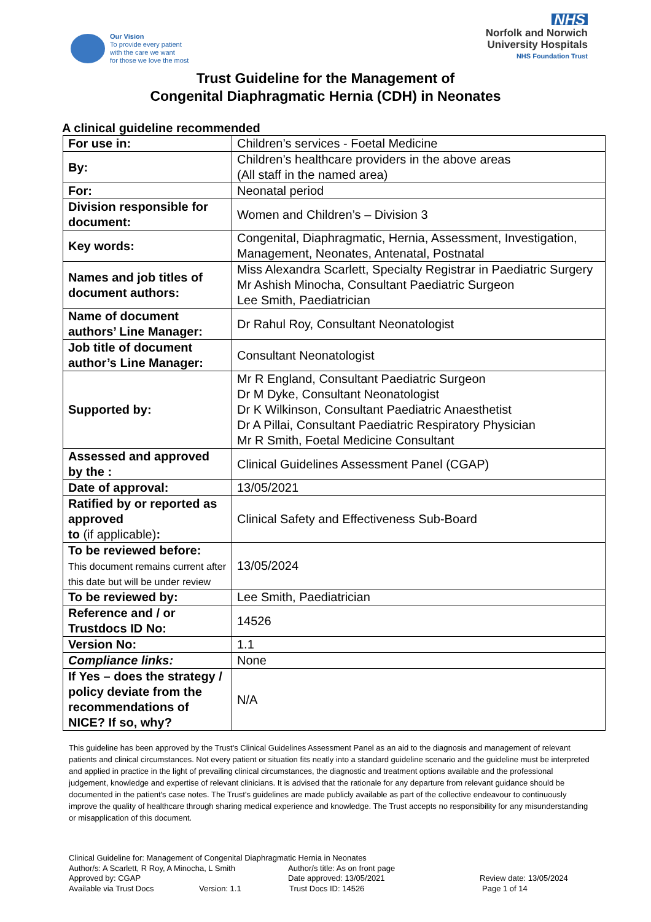Our Vision
To provide every patient
with the care we want
for those we love the most
NHS
Norfolk and Norwich
University Hospitals
NHS Foundation Trust
Trust Guideline for the Management of
Congenital Diaphragmatic Hernia (CDH) in Neonates
A clinical guideline recommended
| For use in: | Children’s services - Foetal Medicine |
| By: | Children’s healthcare providers in the above areas (All staff in the named area) |
| For: | Neonatal period |
| Division responsible for document: | Women and Children’s – Division 3 |
| Key words: | Congenital, Diaphragmatic, Hernia, Assessment, Investigation, Management, Neonates, Antenatal, Postnatal |
| Names and job titles of document authors: | Miss Alexandra Scarlett, Specialty Registrar in Paediatric Surgery Mr Ashish Minocha, Consultant Paediatric Surgeon Lee Smith, Paediatrician |
| Name of document authors’ Line Manager: | Dr Rahul Roy, Consultant Neonatologist |
| Job title of document author’s Line Manager: | Consultant Neonatologist |
| Supported by: | Mr R England, Consultant Paediatric Surgeon Dr M Dyke, Consultant Neonatologist Dr K Wilkinson, Consultant Paediatric Anaesthetist Dr A Pillai, Consultant Paediatric Respiratory Physician Mr R Smith, Foetal Medicine Consultant |
| Assessed and approved by the : | Clinical Guidelines Assessment Panel (CGAP) |
| Date of approval: | 13/05/2021 |
| Ratified by or reported as approved to (if applicable) : | Clinical Safety and Effectiveness Sub-Board |
| To be reviewed before: This document remains current after this date but will be under review | 13/05/2024 |
| To be reviewed by: | Lee Smith, Paediatrician |
| Reference and / or Trustdocs ID No: | 14526 |
| Version No: | 1.1 |
| Compliance links: | None |
| If Yes – does the strategy / policy deviate from the recommendations of NICE? If so, why? | N/A |
This guideline has been approved by the Trust's Clinical Guidelines Assessment Panel as an aid to the diagnosis and management of relevant patients and clinical circumstances. Not every patient or situation fits neatly into a standard guideline scenario and the guideline must be interpreted and applied in practice in the light of prevailing clinical circumstances, the diagnostic and treatment options available and the professional judgement, knowledge and expertise of relevant clinicians. It is advised that the rationale for any departure from relevant guidance should be documented in the patient's case notes. The Trust's guidelines are made publicly available as part of the collective endeavour to continuously improve the quality of healthcare through sharing medical experience and knowledge. The Trust accepts no responsibility for any misunderstanding or misapplication of this document.
Clinical Guideline for: Management of Congenital Diaphragmatic Hernia in Neonates
Author/s: A Scarlett, R Roy, A Minocha, L Smith Author/s title: As on front page
Approved by: CGAP Date approved: 13/05/2021 Review date: 13/05/2024
Available via Trust Docs Version: 1.1 Trust Docs ID: 14526 Page 1 of 14